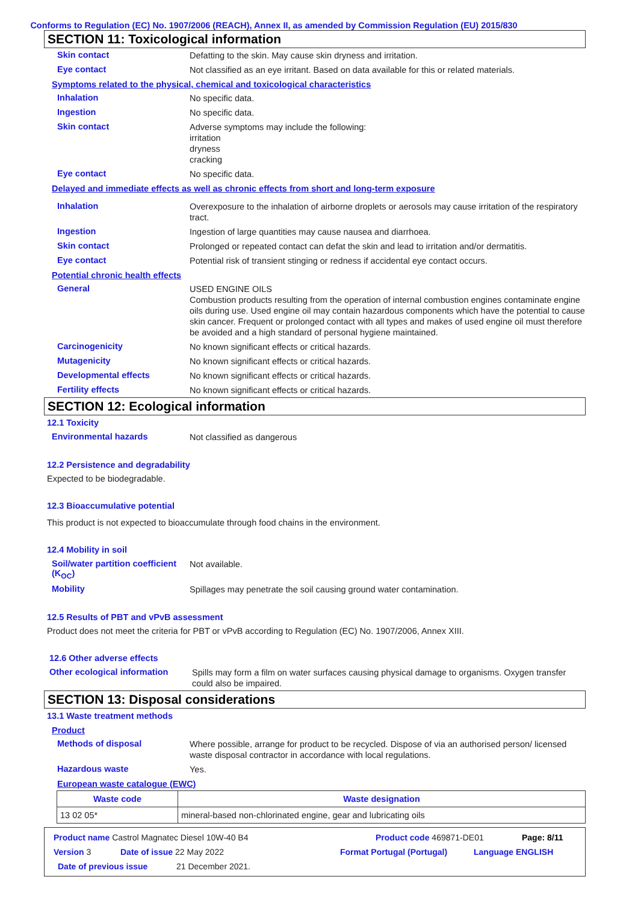Conforms to Regulation (EC) No. 1907/2006 (REACH), Annex II, as amended by Commission Regulation (EU) 2015/830
SECTION 11: Toxicological information
Skin contact
Defatting to the skin. May cause skin dryness and irritation.
Eye contact
Not classified as an eye irritant. Based on data available for this or related materials.
Symptoms related to the physical, chemical and toxicological characteristics
Inhalation
No specific data.
Ingestion
No specific data.
Skin contact
Adverse symptoms may include the following:
irritation
dryness
cracking
Eye contact
No specific data.
Delayed and immediate effects as well as chronic effects from short and long-term exposure
Inhalation
Overexposure to the inhalation of airborne droplets or aerosols may cause irritation of the respiratory tract.
Ingestion
Ingestion of large quantities may cause nausea and diarrhoea.
Skin contact
Prolonged or repeated contact can defat the skin and lead to irritation and/or dermatitis.
Eye contact
Potential risk of transient stinging or redness if accidental eye contact occurs.
Potential chronic health effects
General
USED ENGINE OILS
Combustion products resulting from the operation of internal combustion engines contaminate engine oils during use. Used engine oil may contain hazardous components which have the potential to cause skin cancer. Frequent or prolonged contact with all types and makes of used engine oil must therefore be avoided and a high standard of personal hygiene maintained.
Carcinogenicity
No known significant effects or critical hazards.
Mutagenicity
No known significant effects or critical hazards.
Developmental effects
No known significant effects or critical hazards.
Fertility effects
No known significant effects or critical hazards.
SECTION 12: Ecological information
12.1 Toxicity
Environmental hazards
Not classified as dangerous
12.2 Persistence and degradability
Expected to be biodegradable.
12.3 Bioaccumulative potential
This product is not expected to bioaccumulate through food chains in the environment.
12.4 Mobility in soil
Soil/water partition coefficient (K<sub>OC</sub>)
Not available.
Mobility
Spillages may penetrate the soil causing ground water contamination.
12.5 Results of PBT and vPvB assessment
Product does not meet the criteria for PBT or vPvB according to Regulation (EC) No. 1907/2006, Annex XIII.
12.6 Other adverse effects
Other ecological information
Spills may form a film on water surfaces causing physical damage to organisms. Oxygen transfer could also be impaired.
SECTION 13: Disposal considerations
13.1 Waste treatment methods
Product
Methods of disposal
Where possible, arrange for product to be recycled. Dispose of via an authorised person/ licensed waste disposal contractor in accordance with local regulations.
Hazardous waste
Yes.
European waste catalogue (EWC)
| Waste code | Waste designation |
| --- | --- |
| 13 02 05* | mineral-based non-chlorinated engine, gear and lubricating oils |
Product name Castrol Magnatec Diesel 10W-40 B4 Product code 469871-DE01 Page: 8/11
Version 3 Date of issue 22 May 2022 Format Portugal (Portugal) Language ENGLISH
Date of previous issue 21 December 2021.